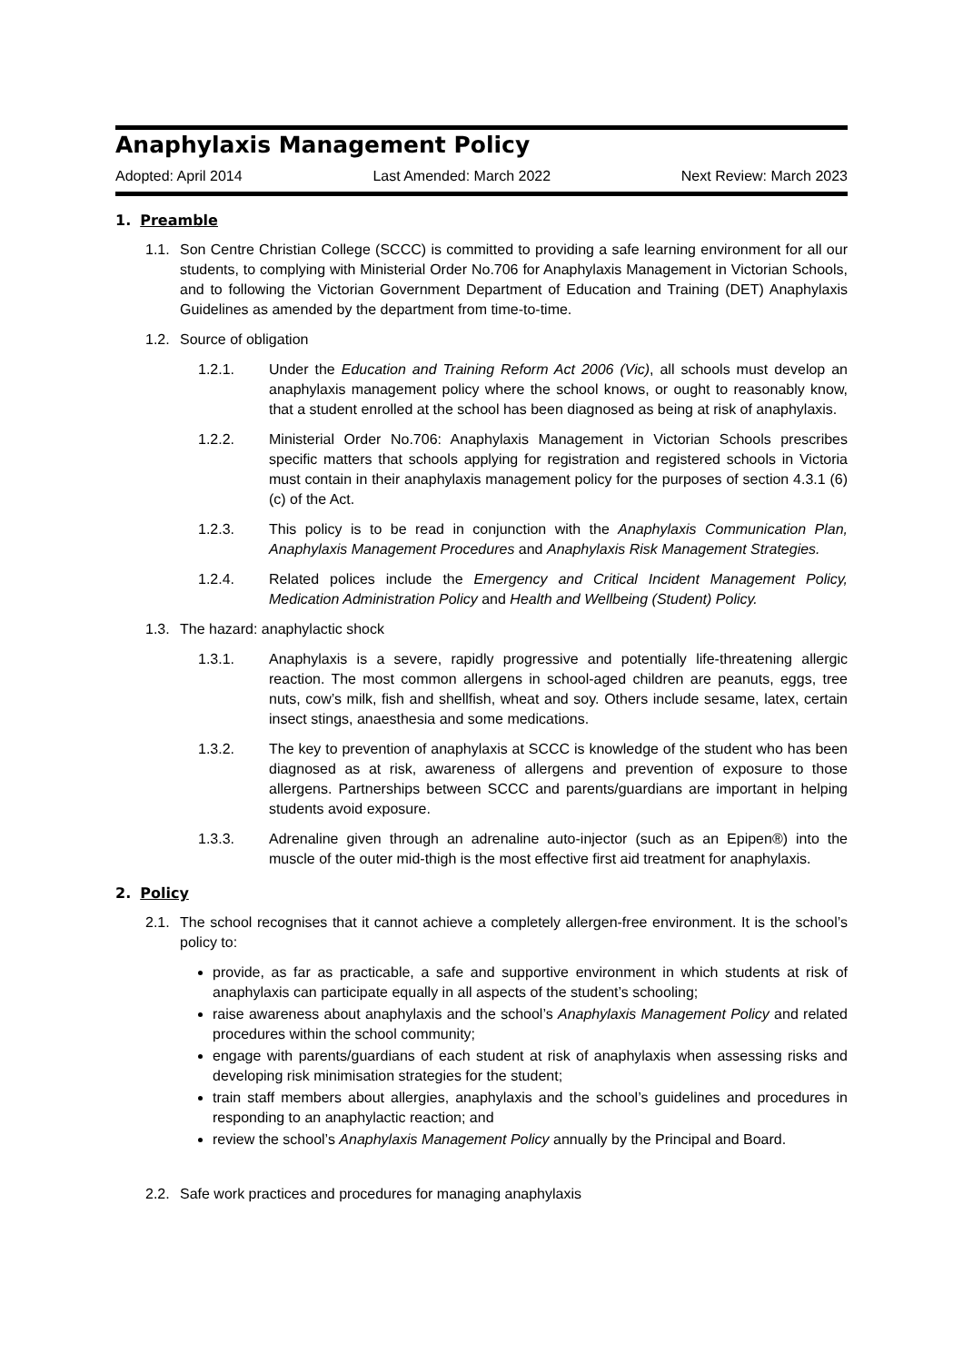Anaphylaxis Management Policy
Adopted: April 2014 Last Amended: March 2022 Next Review: March 2023
1. Preamble
1.1. Son Centre Christian College (SCCC) is committed to providing a safe learning environment for all our students, to complying with Ministerial Order No.706 for Anaphylaxis Management in Victorian Schools, and to following the Victorian Government Department of Education and Training (DET) Anaphylaxis Guidelines as amended by the department from time-to-time.
1.2. Source of obligation
1.2.1. Under the Education and Training Reform Act 2006 (Vic), all schools must develop an anaphylaxis management policy where the school knows, or ought to reasonably know, that a student enrolled at the school has been diagnosed as being at risk of anaphylaxis.
1.2.2. Ministerial Order No.706: Anaphylaxis Management in Victorian Schools prescribes specific matters that schools applying for registration and registered schools in Victoria must contain in their anaphylaxis management policy for the purposes of section 4.3.1 (6) (c) of the Act.
1.2.3. This policy is to be read in conjunction with the Anaphylaxis Communication Plan, Anaphylaxis Management Procedures and Anaphylaxis Risk Management Strategies.
1.2.4. Related polices include the Emergency and Critical Incident Management Policy, Medication Administration Policy and Health and Wellbeing (Student) Policy.
1.3. The hazard: anaphylactic shock
1.3.1. Anaphylaxis is a severe, rapidly progressive and potentially life-threatening allergic reaction. The most common allergens in school-aged children are peanuts, eggs, tree nuts, cow’s milk, fish and shellfish, wheat and soy. Others include sesame, latex, certain insect stings, anaesthesia and some medications.
1.3.2. The key to prevention of anaphylaxis at SCCC is knowledge of the student who has been diagnosed as at risk, awareness of allergens and prevention of exposure to those allergens. Partnerships between SCCC and parents/guardians are important in helping students avoid exposure.
1.3.3. Adrenaline given through an adrenaline auto-injector (such as an Epipen®) into the muscle of the outer mid-thigh is the most effective first aid treatment for anaphylaxis.
2. Policy
2.1. The school recognises that it cannot achieve a completely allergen-free environment. It is the school’s policy to:
provide, as far as practicable, a safe and supportive environment in which students at risk of anaphylaxis can participate equally in all aspects of the student’s schooling;
raise awareness about anaphylaxis and the school’s Anaphylaxis Management Policy and related procedures within the school community;
engage with parents/guardians of each student at risk of anaphylaxis when assessing risks and developing risk minimisation strategies for the student;
train staff members about allergies, anaphylaxis and the school’s guidelines and procedures in responding to an anaphylactic reaction; and
review the school’s Anaphylaxis Management Policy annually by the Principal and Board.
2.2. Safe work practices and procedures for managing anaphylaxis